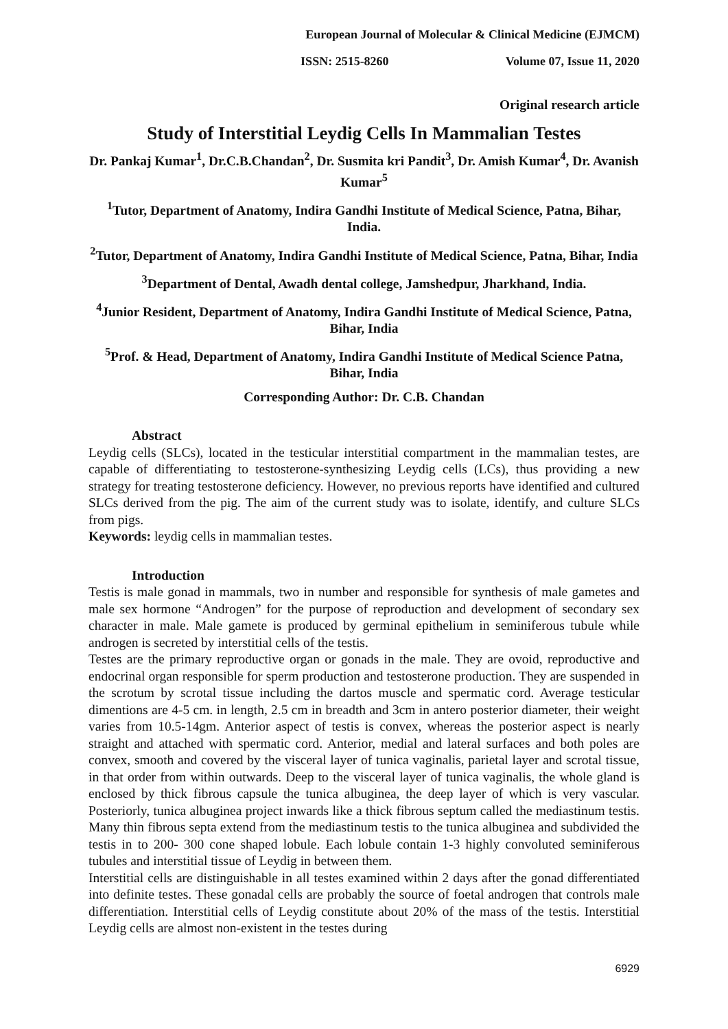European Journal of Molecular & Clinical Medicine (EJMCM)
ISSN: 2515-8260 Volume 07, Issue 11, 2020
Original research article
Study of Interstitial Leydig Cells In Mammalian Testes
Dr. Pankaj Kumar<sup>1</sup>, Dr.C.B.Chandan<sup>2</sup>, Dr. Susmita kri Pandit<sup>3</sup>, Dr. Amish Kumar<sup>4</sup>, Dr. Avanish Kumar<sup>5</sup>
<sup>1</sup> Tutor, Department of Anatomy, Indira Gandhi Institute of Medical Science, Patna, Bihar, India.
<sup>2</sup> Tutor, Department of Anatomy, Indira Gandhi Institute of Medical Science, Patna, Bihar, India
<sup>3</sup> Department of Dental, Awadh dental college, Jamshedpur, Jharkhand, India.
<sup>4</sup> Junior Resident, Department of Anatomy, Indira Gandhi Institute of Medical Science, Patna, Bihar, India
<sup>5</sup> Prof. & Head, Department of Anatomy, Indira Gandhi Institute of Medical Science Patna, Bihar, India
Corresponding Author: Dr. C.B. Chandan
Abstract
Leydig cells (SLCs), located in the testicular interstitial compartment in the mammalian testes, are capable of differentiating to testosterone-synthesizing Leydig cells (LCs), thus providing a new strategy for treating testosterone deficiency. However, no previous reports have identified and cultured SLCs derived from the pig. The aim of the current study was to isolate, identify, and culture SLCs from pigs.
Keywords: leydig cells in mammalian testes.
Introduction
Testis is male gonad in mammals, two in number and responsible for synthesis of male gametes and male sex hormone “Androgen” for the purpose of reproduction and development of secondary sex character in male. Male gamete is produced by germinal epithelium in seminiferous tubule while androgen is secreted by interstitial cells of the testis.
Testes are the primary reproductive organ or gonads in the male. They are ovoid, reproductive and endocrinal organ responsible for sperm production and testosterone production. They are suspended in the scrotum by scrotal tissue including the dartos muscle and spermatic cord. Average testicular dimentions are 4-5 cm. in length, 2.5 cm in breadth and 3cm in antero posterior diameter, their weight varies from 10.5-14gm. Anterior aspect of testis is convex, whereas the posterior aspect is nearly straight and attached with spermatic cord. Anterior, medial and lateral surfaces and both poles are convex, smooth and covered by the visceral layer of tunica vaginalis, parietal layer and scrotal tissue, in that order from within outwards. Deep to the visceral layer of tunica vaginalis, the whole gland is enclosed by thick fibrous capsule the tunica albuginea, the deep layer of which is very vascular. Posteriorly, tunica albuginea project inwards like a thick fibrous septum called the mediastinum testis. Many thin fibrous septa extend from the mediastinum testis to the tunica albuginea and subdivided the testis in to 200- 300 cone shaped lobule. Each lobule contain 1-3 highly convoluted seminiferous tubules and interstitial tissue of Leydig in between them.
Interstitial cells are distinguishable in all testes examined within 2 days after the gonad differentiated into definite testes. These gonadal cells are probably the source of foetal androgen that controls male differentiation. Interstitial cells of Leydig constitute about 20% of the mass of the testis. Interstitial Leydig cells are almost non-existent in the testes during
6929